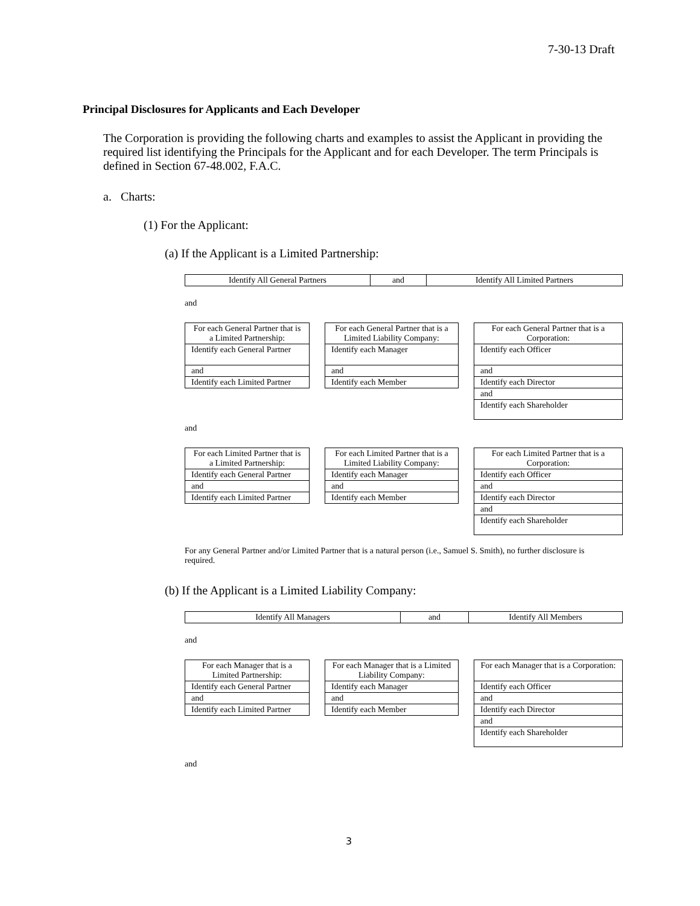7-30-13 Draft
Principal Disclosures for Applicants and Each Developer
The Corporation is providing the following charts and examples to assist the Applicant in providing the required list identifying the Principals for the Applicant and for each Developer. The term Principals is defined in Section 67-48.002, F.A.C.
a. Charts:
(1) For the Applicant:
(a) If the Applicant is a Limited Partnership:
| Identify All General Partners | and | Identify All Limited Partners |
and
| For each General Partner that is a Limited Partnership: | | For each General Partner that is a Limited Liability Company: | | For each General Partner that is a Corporation: |
| Identify each General Partner | | Identify each Manager | | Identify each Officer |
| and | | and | | and |
| Identify each Limited Partner | | Identify each Member | | Identify each Director |
| | | | | and |
| | | | | Identify each Shareholder |
and
| For each Limited Partner that is a Limited Partnership: | | For each Limited Partner that is a Limited Liability Company: | | For each Limited Partner that is a Corporation: |
| Identify each General Partner | | Identify each Manager | | Identify each Officer |
| and | | and | | and |
| Identify each Limited Partner | | Identify each Member | | Identify each Director |
| | | | | and |
| | | | | Identify each Shareholder |
For any General Partner and/or Limited Partner that is a natural person (i.e., Samuel S. Smith), no further disclosure is required.
(b) If the Applicant is a Limited Liability Company:
| Identify All Managers | and | Identify All Members |
and
| For each Manager that is a Limited Partnership: | | For each Manager that is a Limited Liability Company: | | For each Manager that is a Corporation: |
| Identify each General Partner | | Identify each Manager | | Identify each Officer |
| and | | and | | and |
| Identify each Limited Partner | | Identify each Member | | Identify each Director |
| | | | | and |
| | | | | Identify each Shareholder |
and
3